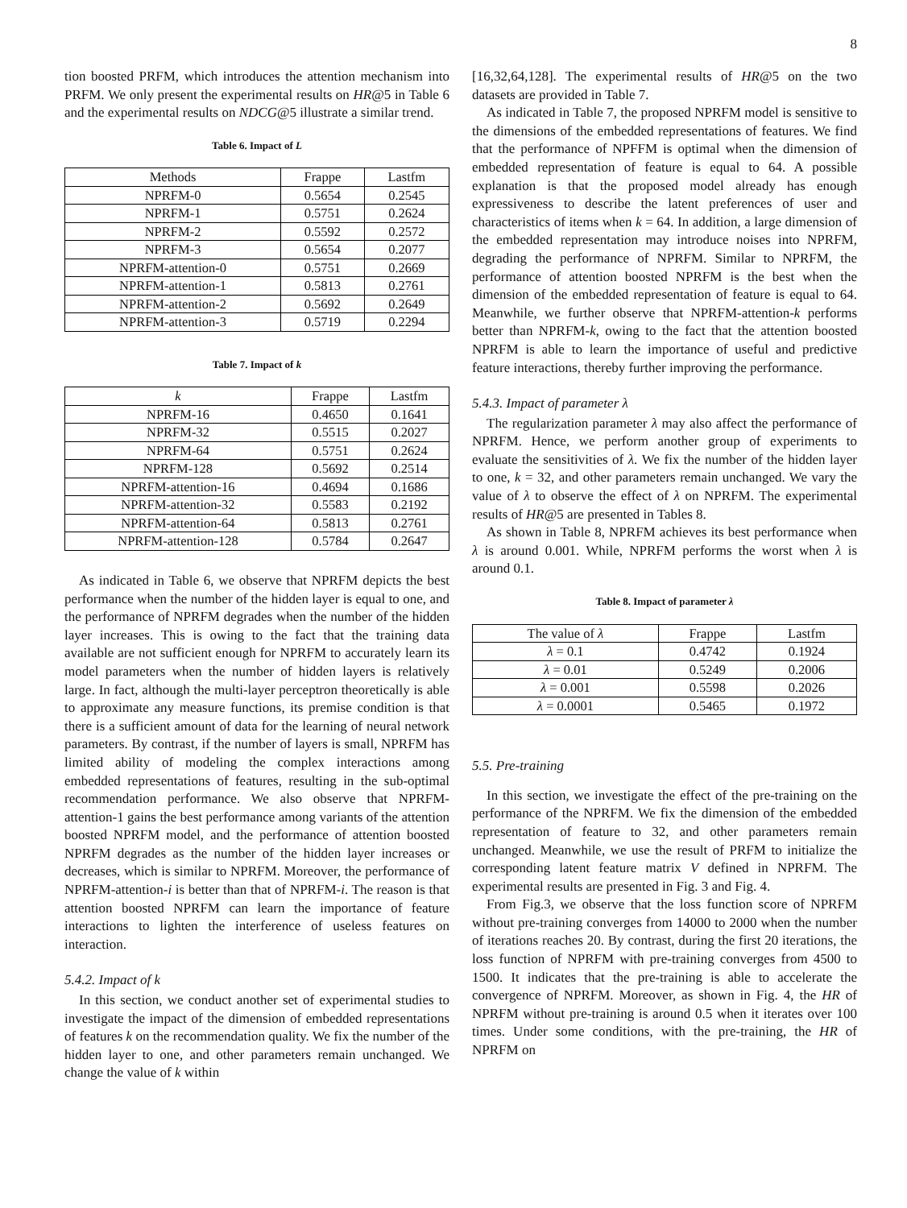8
tion boosted PRFM, which introduces the attention mechanism into PRFM. We only present the experimental results on HR@5 in Table 6 and the experimental results on NDCG@5 illustrate a similar trend.
Table 6. Impact of L
| Methods | Frappe | Lastfm |
| --- | --- | --- |
| NPRFM-0 | 0.5654 | 0.2545 |
| NPRFM-1 | 0.5751 | 0.2624 |
| NPRFM-2 | 0.5592 | 0.2572 |
| NPRFM-3 | 0.5654 | 0.2077 |
| NPRFM-attention-0 | 0.5751 | 0.2669 |
| NPRFM-attention-1 | 0.5813 | 0.2761 |
| NPRFM-attention-2 | 0.5692 | 0.2649 |
| NPRFM-attention-3 | 0.5719 | 0.2294 |
Table 7. Impact of k
| k | Frappe | Lastfm |
| --- | --- | --- |
| NPRFM-16 | 0.4650 | 0.1641 |
| NPRFM-32 | 0.5515 | 0.2027 |
| NPRFM-64 | 0.5751 | 0.2624 |
| NPRFM-128 | 0.5692 | 0.2514 |
| NPRFM-attention-16 | 0.4694 | 0.1686 |
| NPRFM-attention-32 | 0.5583 | 0.2192 |
| NPRFM-attention-64 | 0.5813 | 0.2761 |
| NPRFM-attention-128 | 0.5784 | 0.2647 |
As indicated in Table 6, we observe that NPRFM depicts the best performance when the number of the hidden layer is equal to one, and the performance of NPRFM degrades when the number of the hidden layer increases. This is owing to the fact that the training data available are not sufficient enough for NPRFM to accurately learn its model parameters when the number of hidden layers is relatively large. In fact, although the multi-layer perceptron theoretically is able to approximate any measure functions, its premise condition is that there is a sufficient amount of data for the learning of neural network parameters. By contrast, if the number of layers is small, NPRFM has limited ability of modeling the complex interactions among embedded representations of features, resulting in the sub-optimal recommendation performance. We also observe that NPRFM-attention-1 gains the best performance among variants of the attention boosted NPRFM model, and the performance of attention boosted NPRFM degrades as the number of the hidden layer increases or decreases, which is similar to NPRFM. Moreover, the performance of NPRFM-attention-i is better than that of NPRFM-i. The reason is that attention boosted NPRFM can learn the importance of feature interactions to lighten the interference of useless features on interaction.
5.4.2. Impact of k
In this section, we conduct another set of experimental studies to investigate the impact of the dimension of embedded representations of features k on the recommendation quality. We fix the number of the hidden layer to one, and other parameters remain unchanged. We change the value of k within
[16,32,64,128]. The experimental results of HR@5 on the two datasets are provided in Table 7.
As indicated in Table 7, the proposed NPRFM model is sensitive to the dimensions of the embedded representations of features. We find that the performance of NPFFM is optimal when the dimension of embedded representation of feature is equal to 64. A possible explanation is that the proposed model already has enough expressiveness to describe the latent preferences of user and characteristics of items when k = 64. In addition, a large dimension of the embedded representation may introduce noises into NPRFM, degrading the performance of NPRFM. Similar to NPRFM, the performance of attention boosted NPRFM is the best when the dimension of the embedded representation of feature is equal to 64. Meanwhile, we further observe that NPRFM-attention-k performs better than NPRFM-k, owing to the fact that the attention boosted NPRFM is able to learn the importance of useful and predictive feature interactions, thereby further improving the performance.
5.4.3. Impact of parameter λ
The regularization parameter λ may also affect the performance of NPRFM. Hence, we perform another group of experiments to evaluate the sensitivities of λ. We fix the number of the hidden layer to one, k = 32, and other parameters remain unchanged. We vary the value of λ to observe the effect of λ on NPRFM. The experimental results of HR@5 are presented in Tables 8.
As shown in Table 8, NPRFM achieves its best performance when λ is around 0.001. While, NPRFM performs the worst when λ is around 0.1.
Table 8. Impact of parameter λ
| The value of λ | Frappe | Lastfm |
| --- | --- | --- |
| λ = 0.1 | 0.4742 | 0.1924 |
| λ = 0.01 | 0.5249 | 0.2006 |
| λ = 0.001 | 0.5598 | 0.2026 |
| λ = 0.0001 | 0.5465 | 0.1972 |
5.5. Pre-training
In this section, we investigate the effect of the pre-training on the performance of the NPRFM. We fix the dimension of the embedded representation of feature to 32, and other parameters remain unchanged. Meanwhile, we use the result of PRFM to initialize the corresponding latent feature matrix V defined in NPRFM. The experimental results are presented in Fig. 3 and Fig. 4.
From Fig.3, we observe that the loss function score of NPRFM without pre-training converges from 14000 to 2000 when the number of iterations reaches 20. By contrast, during the first 20 iterations, the loss function of NPRFM with pre-training converges from 4500 to 1500. It indicates that the pre-training is able to accelerate the convergence of NPRFM. Moreover, as shown in Fig. 4, the HR of NPRFM without pre-training is around 0.5 when it iterates over 100 times. Under some conditions, with the pre-training, the HR of NPRFM on